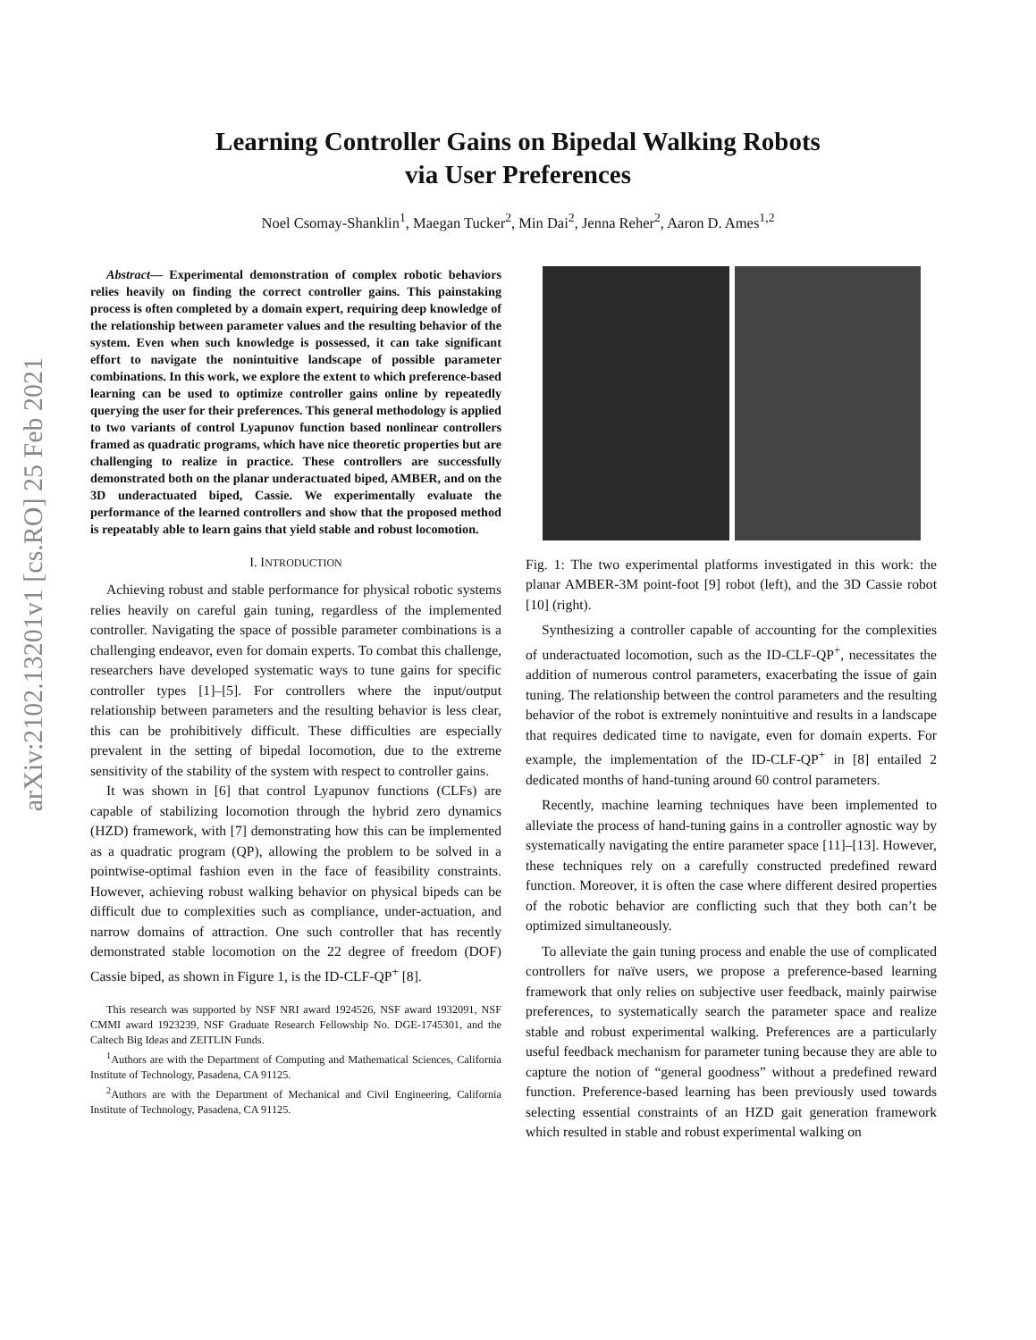arXiv:2102.13201v1 [cs.RO] 25 Feb 2021
Learning Controller Gains on Bipedal Walking Robots
via User Preferences
Noel Csomay-Shanklin<sup>1</sup>, Maegan Tucker<sup>2</sup>, Min Dai<sup>2</sup>, Jenna Reher<sup>2</sup>, Aaron D. Ames<sup>1,2</sup>
Abstract— Experimental demonstration of complex robotic behaviors relies heavily on finding the correct controller gains. This painstaking process is often completed by a domain expert, requiring deep knowledge of the relationship between parameter values and the resulting behavior of the system. Even when such knowledge is possessed, it can take significant effort to navigate the nonintuitive landscape of possible parameter combinations. In this work, we explore the extent to which preference-based learning can be used to optimize controller gains online by repeatedly querying the user for their preferences. This general methodology is applied to two variants of control Lyapunov function based nonlinear controllers framed as quadratic programs, which have nice theoretic properties but are challenging to realize in practice. These controllers are successfully demonstrated both on the planar underactuated biped, AMBER, and on the 3D underactuated biped, Cassie. We experimentally evaluate the performance of the learned controllers and show that the proposed method is repeatably able to learn gains that yield stable and robust locomotion.
I. INTRODUCTION
Achieving robust and stable performance for physical robotic systems relies heavily on careful gain tuning, regardless of the implemented controller. Navigating the space of possible parameter combinations is a challenging endeavor, even for domain experts. To combat this challenge, researchers have developed systematic ways to tune gains for specific controller types [1]–[5]. For controllers where the input/output relationship between parameters and the resulting behavior is less clear, this can be prohibitively difficult. These difficulties are especially prevalent in the setting of bipedal locomotion, due to the extreme sensitivity of the stability of the system with respect to controller gains.
It was shown in [6] that control Lyapunov functions (CLFs) are capable of stabilizing locomotion through the hybrid zero dynamics (HZD) framework, with [7] demonstrating how this can be implemented as a quadratic program (QP), allowing the problem to be solved in a pointwise-optimal fashion even in the face of feasibility constraints. However, achieving robust walking behavior on physical bipeds can be difficult due to complexities such as compliance, under-actuation, and narrow domains of attraction. One such controller that has recently demonstrated stable locomotion on the 22 degree of freedom (DOF) Cassie biped, as shown in Figure 1, is the ID-CLF-QP<sup>+</sup> [8].
This research was supported by NSF NRI award 1924526, NSF award 1932091, NSF CMMI award 1923239, NSF Graduate Research Fellowship No. DGE-1745301, and the Caltech Big Ideas and ZEITLIN Funds.
<sup>1</sup> Authors are with the Department of Computing and Mathematical Sciences, California Institute of Technology, Pasadena, CA 91125.
<sup>2</sup> Authors are with the Department of Mechanical and Civil Engineering, California Institute of Technology, Pasadena, CA 91125.
Fig. 1: The two experimental platforms investigated in this work: the planar AMBER-3M point-foot [9] robot (left), and the 3D Cassie robot [10] (right).
Synthesizing a controller capable of accounting for the complexities of underactuated locomotion, such as the ID-CLF-QP<sup>+</sup>, necessitates the addition of numerous control parameters, exacerbating the issue of gain tuning. The relationship between the control parameters and the resulting behavior of the robot is extremely nonintuitive and results in a landscape that requires dedicated time to navigate, even for domain experts. For example, the implementation of the ID-CLF-QP<sup>+</sup> in [8] entailed 2 dedicated months of hand-tuning around 60 control parameters.
Recently, machine learning techniques have been implemented to alleviate the process of hand-tuning gains in a controller agnostic way by systematically navigating the entire parameter space [11]–[13]. However, these techniques rely on a carefully constructed predefined reward function. Moreover, it is often the case where different desired properties of the robotic behavior are conflicting such that they both can’t be optimized simultaneously.
To alleviate the gain tuning process and enable the use of complicated controllers for naïve users, we propose a preference-based learning framework that only relies on subjective user feedback, mainly pairwise preferences, to systematically search the parameter space and realize stable and robust experimental walking. Preferences are a particularly useful feedback mechanism for parameter tuning because they are able to capture the notion of “general goodness” without a predefined reward function. Preference-based learning has been previously used towards selecting essential constraints of an HZD gait generation framework which resulted in stable and robust experimental walking on